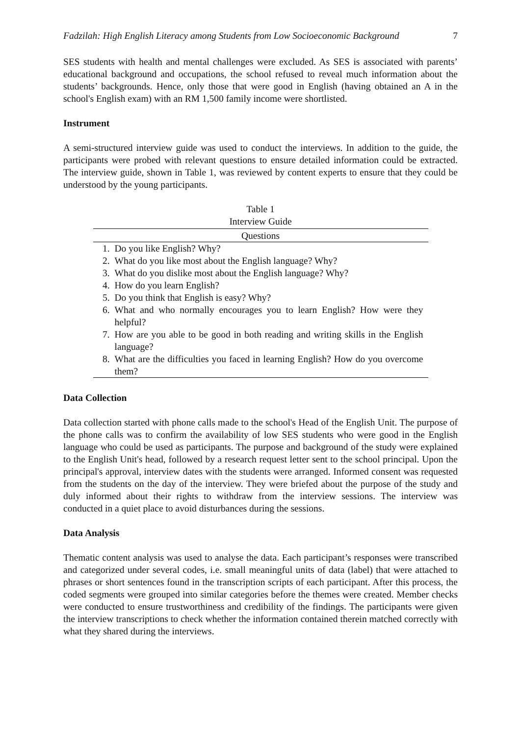Fadzilah: High English Literacy among Students from Low Socioeconomic Background 7
SES students with health and mental challenges were excluded. As SES is associated with parents’ educational background and occupations, the school refused to reveal much information about the students’ backgrounds. Hence, only those that were good in English (having obtained an A in the school's English exam) with an RM 1,500 family income were shortlisted.
Instrument
A semi-structured interview guide was used to conduct the interviews. In addition to the guide, the participants were probed with relevant questions to ensure detailed information could be extracted. The interview guide, shown in Table 1, was reviewed by content experts to ensure that they could be understood by the young participants.
Table 1
Interview Guide
| Questions | |
| --- | --- |
| 1. | Do you like English? Why? |
| 2. | What do you like most about the English language? Why? |
| 3. | What do you dislike most about the English language? Why? |
| 4. | How do you learn English? |
| 5. | Do you think that English is easy? Why? |
| 6. | What and who normally encourages you to learn English? How were they helpful? |
| 7. | How are you able to be good in both reading and writing skills in the English language? |
| 8. | What are the difficulties you faced in learning English? How do you overcome them? |
Data Collection
Data collection started with phone calls made to the school's Head of the English Unit. The purpose of the phone calls was to confirm the availability of low SES students who were good in the English language who could be used as participants. The purpose and background of the study were explained to the English Unit's head, followed by a research request letter sent to the school principal. Upon the principal's approval, interview dates with the students were arranged. Informed consent was requested from the students on the day of the interview. They were briefed about the purpose of the study and duly informed about their rights to withdraw from the interview sessions. The interview was conducted in a quiet place to avoid disturbances during the sessions.
Data Analysis
Thematic content analysis was used to analyse the data. Each participant’s responses were transcribed and categorized under several codes, i.e. small meaningful units of data (label) that were attached to phrases or short sentences found in the transcription scripts of each participant. After this process, the coded segments were grouped into similar categories before the themes were created. Member checks were conducted to ensure trustworthiness and credibility of the findings. The participants were given the interview transcriptions to check whether the information contained therein matched correctly with what they shared during the interviews.